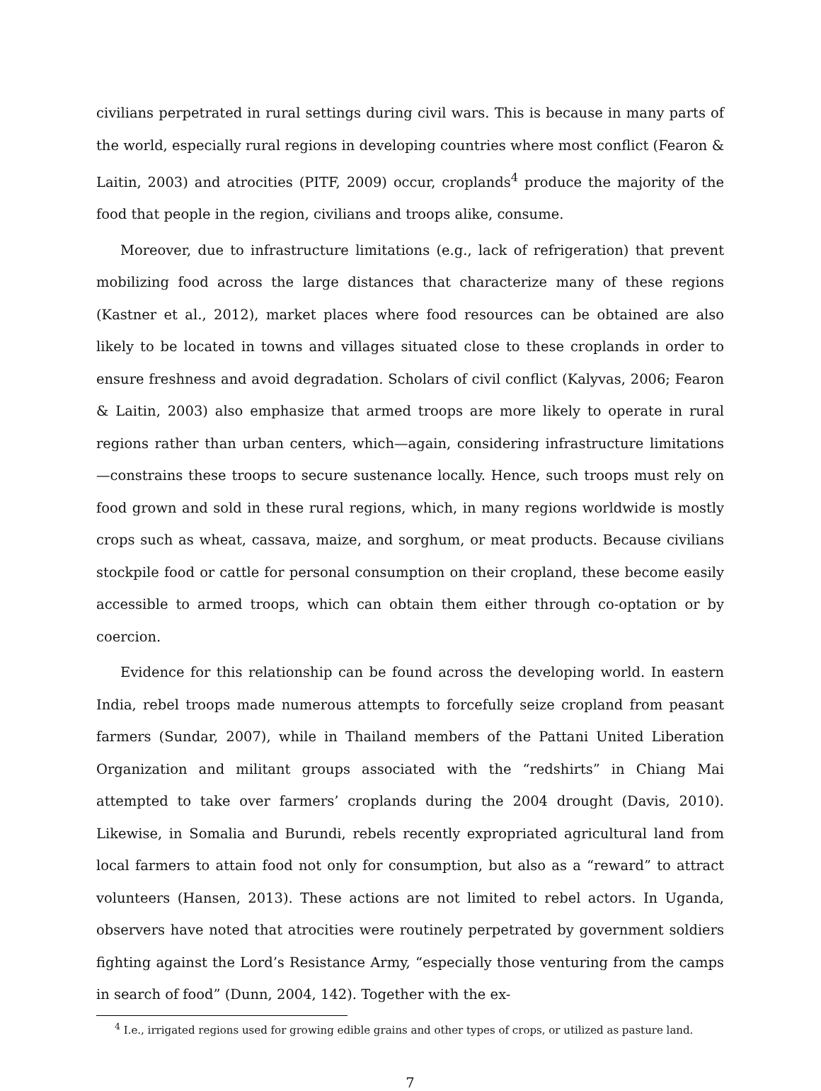civilians perpetrated in rural settings during civil wars. This is because in many parts of the world, especially rural regions in developing countries where most conflict (Fearon & Laitin, 2003) and atrocities (PITF, 2009) occur, croplands<sup>4</sup> produce the majority of the food that people in the region, civilians and troops alike, consume.
Moreover, due to infrastructure limitations (e.g., lack of refrigeration) that prevent mobilizing food across the large distances that characterize many of these regions (Kastner et al., 2012), market places where food resources can be obtained are also likely to be located in towns and villages situated close to these croplands in order to ensure freshness and avoid degradation. Scholars of civil conflict (Kalyvas, 2006; Fearon & Laitin, 2003) also emphasize that armed troops are more likely to operate in rural regions rather than urban centers, which—again, considering infrastructure limitations—constrains these troops to secure sustenance locally. Hence, such troops must rely on food grown and sold in these rural regions, which, in many regions worldwide is mostly crops such as wheat, cassava, maize, and sorghum, or meat products. Because civilians stockpile food or cattle for personal consumption on their cropland, these become easily accessible to armed troops, which can obtain them either through co-optation or by coercion.
Evidence for this relationship can be found across the developing world. In eastern India, rebel troops made numerous attempts to forcefully seize cropland from peasant farmers (Sundar, 2007), while in Thailand members of the Pattani United Liberation Organization and militant groups associated with the “redshirts” in Chiang Mai attempted to take over farmers’ croplands during the 2004 drought (Davis, 2010). Likewise, in Somalia and Burundi, rebels recently expropriated agricultural land from local farmers to attain food not only for consumption, but also as a “reward” to attract volunteers (Hansen, 2013). These actions are not limited to rebel actors. In Uganda, observers have noted that atrocities were routinely perpetrated by government soldiers fighting against the Lord’s Resistance Army, “especially those venturing from the camps in search of food” (Dunn, 2004, 142). Together with the ex-
<sup>4</sup> I.e., irrigated regions used for growing edible grains and other types of crops, or utilized as pasture land.
7